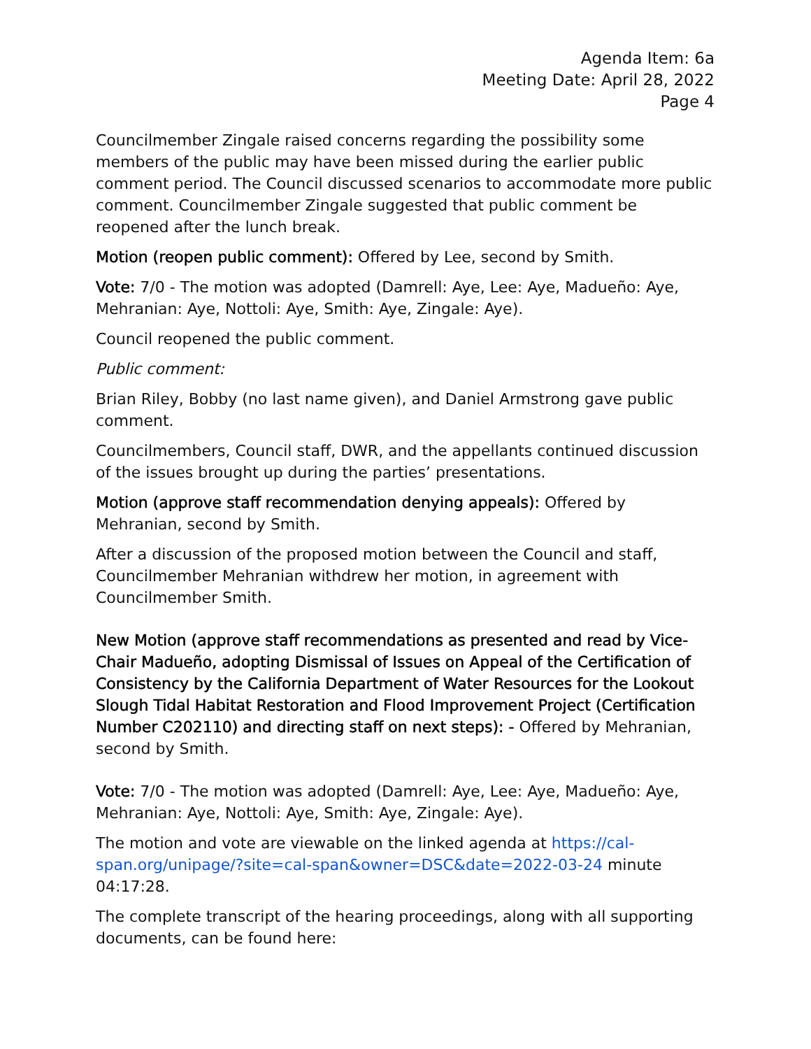Agenda Item: 6a
Meeting Date: April 28, 2022
Page 4
Councilmember Zingale raised concerns regarding the possibility some members of the public may have been missed during the earlier public comment period. The Council discussed scenarios to accommodate more public comment. Councilmember Zingale suggested that public comment be reopened after the lunch break.
Motion (reopen public comment): Offered by Lee, second by Smith.
Vote: 7/0 - The motion was adopted (Damrell: Aye, Lee: Aye, Madueño: Aye, Mehranian: Aye, Nottoli: Aye, Smith: Aye, Zingale: Aye).
Council reopened the public comment.
Public comment:
Brian Riley, Bobby (no last name given), and Daniel Armstrong gave public comment.
Councilmembers, Council staff, DWR, and the appellants continued discussion of the issues brought up during the parties’ presentations.
Motion (approve staff recommendation denying appeals): Offered by Mehranian, second by Smith.
After a discussion of the proposed motion between the Council and staff, Councilmember Mehranian withdrew her motion, in agreement with Councilmember Smith.
New Motion (approve staff recommendations as presented and read by Vice-Chair Madueño, adopting Dismissal of Issues on Appeal of the Certification of Consistency by the California Department of Water Resources for the Lookout Slough Tidal Habitat Restoration and Flood Improvement Project (Certification Number C202110) and directing staff on next steps): - Offered by Mehranian, second by Smith.
Vote: 7/0 - The motion was adopted (Damrell: Aye, Lee: Aye, Madueño: Aye, Mehranian: Aye, Nottoli: Aye, Smith: Aye, Zingale: Aye).
The motion and vote are viewable on the linked agenda at https://cal-span.org/unipage/?site=cal-span&owner=DSC&date=2022-03-24 minute 04:17:28.
The complete transcript of the hearing proceedings, along with all supporting documents, can be found here: